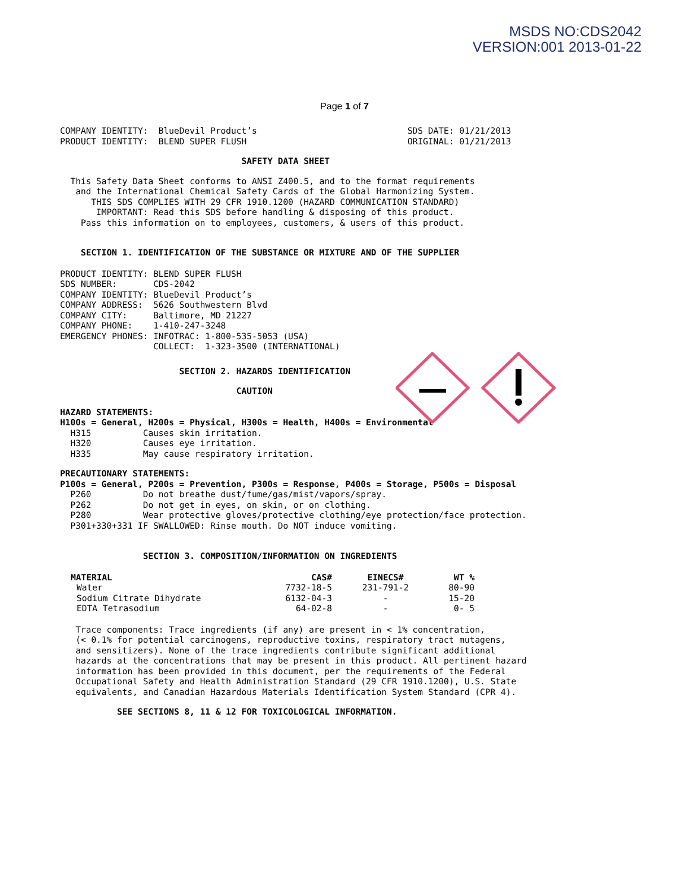MSDS NO:CDS2042
VERSION:001 2013-01-22
Page 1 of 7
COMPANY IDENTITY:  BlueDevil Product’s                             SDS DATE: 01/21/2013
PRODUCT IDENTITY:  BLEND SUPER FLUSH                               ORIGINAL: 01/21/2013
                                   SAFETY DATA SHEET
  This Safety Data Sheet conforms to ANSI Z400.5, and to the format requirements
   and the International Chemical Safety Cards of the Global Harmonizing System.
      THIS SDS COMPLIES WITH 29 CFR 1910.1200 (HAZARD COMMUNICATION STANDARD)
       IMPORTANT: Read this SDS before handling & disposing of this product.
    Pass this information on to employees, customers, & users of this product.
    SECTION 1. IDENTIFICATION OF THE SUBSTANCE OR MIXTURE AND OF THE SUPPLIER
PRODUCT IDENTITY: BLEND SUPER FLUSH
SDS NUMBER:       CDS-2042
COMPANY IDENTITY: BlueDevil Product’s
COMPANY ADDRESS:  5626 Southwestern Blvd
COMPANY CITY:     Baltimore, MD 21227
COMPANY PHONE:    1-410-247-3248
EMERGENCY PHONES: INFOTRAC: 1-800-535-5053 (USA)
                  COLLECT:  1-323-3500 (INTERNATIONAL)
                       SECTION 2. HAZARDS IDENTIFICATION
                                  CAUTION
HAZARD STATEMENTS:
H100s = General, H200s = Physical, H300s = Health, H400s = Environmental
  H315          Causes skin irritation.
  H320          Causes eye irritation.
  H335          May cause respiratory irritation.
PRECAUTIONARY STATEMENTS:
P100s = General, P200s = Prevention, P300s = Response, P400s = Storage, P500s = Disposal
  P260          Do not breathe dust/fume/gas/mist/vapors/spray.
  P262          Do not get in eyes, on skin, or on clothing.
  P280          Wear protective gloves/protective clothing/eye protection/face protection.
  P301+330+331 IF SWALLOWED: Rinse mouth. Do NOT induce vomiting.
                SECTION 3. COMPOSITION/INFORMATION ON INGREDIENTS
| MATERIAL | CAS# | EINECS# | WT % |
| --- | --- | --- | --- |
| Water | 7732-18-5 | 231-791-2 | 80-90 |
| Sodium Citrate Dihydrate | 6132-04-3 | - | 15-20 |
| EDTA Tetrasodium | 64-02-8 | - | 0- 5 |
   Trace components: Trace ingredients (if any) are present in < 1% concentration,
   (< 0.1% for potential carcinogens, reproductive toxins, respiratory tract mutagens,
   and sensitizers). None of the trace ingredients contribute significant additional
   hazards at the concentrations that may be present in this product. All pertinent hazard
   information has been provided in this document, per the requirements of the Federal
   Occupational Safety and Health Administration Standard (29 CFR 1910.1200), U.S. State
   equivalents, and Canadian Hazardous Materials Identification System Standard (CPR 4).
           SEE SECTIONS 8, 11 & 12 FOR TOXICOLOGICAL INFORMATION.